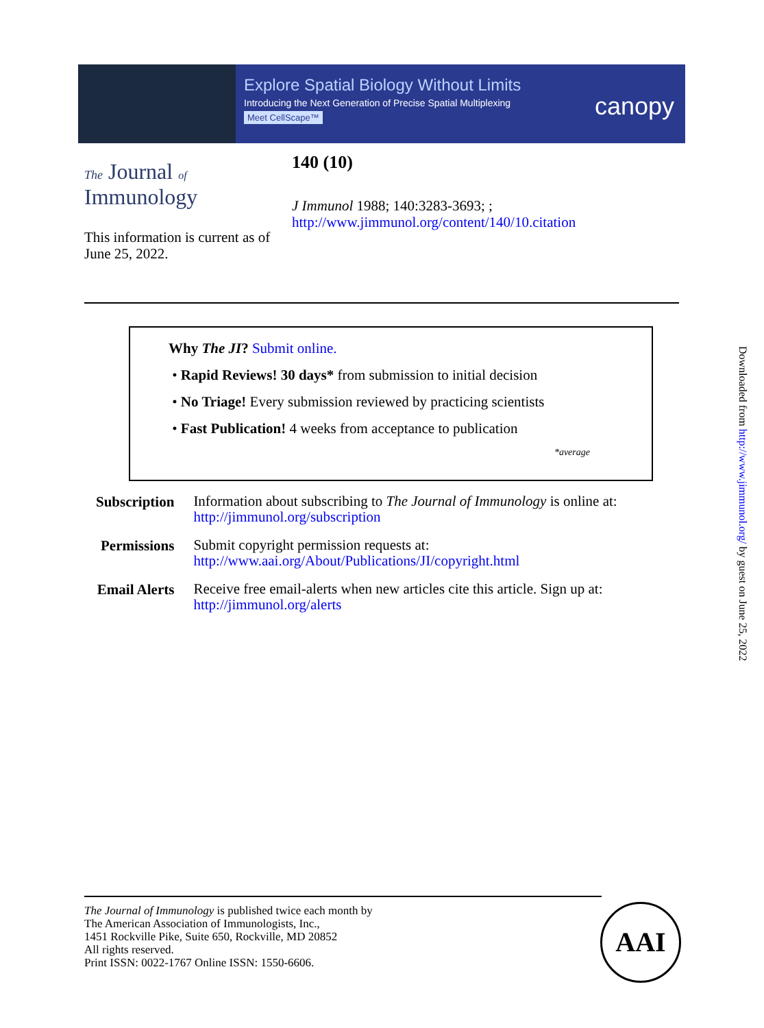Explore Spatial Biology Without Limits
Introducing the Next Generation of Precise Spatial Multiplexing
Meet CellScape™
canopy
The Journal of
Immunology
140 (10)
J Immunol 1988; 140:3283-3693; ;
http://www.jimmunol.org/content/140/10.citation
This information is current as of June 25, 2022.
Why The JI? Submit online.
• Rapid Reviews! 30 days* from submission to initial decision
• No Triage! Every submission reviewed by practicing scientists
• Fast Publication! 4 weeks from acceptance to publication
*average
| Subscription | Information about subscribing to The Journal of Immunology is online at: http://jimmunol.org/subscription |
| Permissions | Submit copyright permission requests at: http://www.aai.org/About/Publications/JI/copyright.html |
| Email Alerts | Receive free email-alerts when new articles cite this article. Sign up at: http://jimmunol.org/alerts |
The Journal of Immunology is published twice each month by
The American Association of Immunologists, Inc.,
1451 Rockville Pike, Suite 650, Rockville, MD 20852
All rights reserved.
Print ISSN: 0022-1767 Online ISSN: 1550-6606.
AAI
Downloaded from http://www.jimmunol.org/ by guest on June 25, 2022